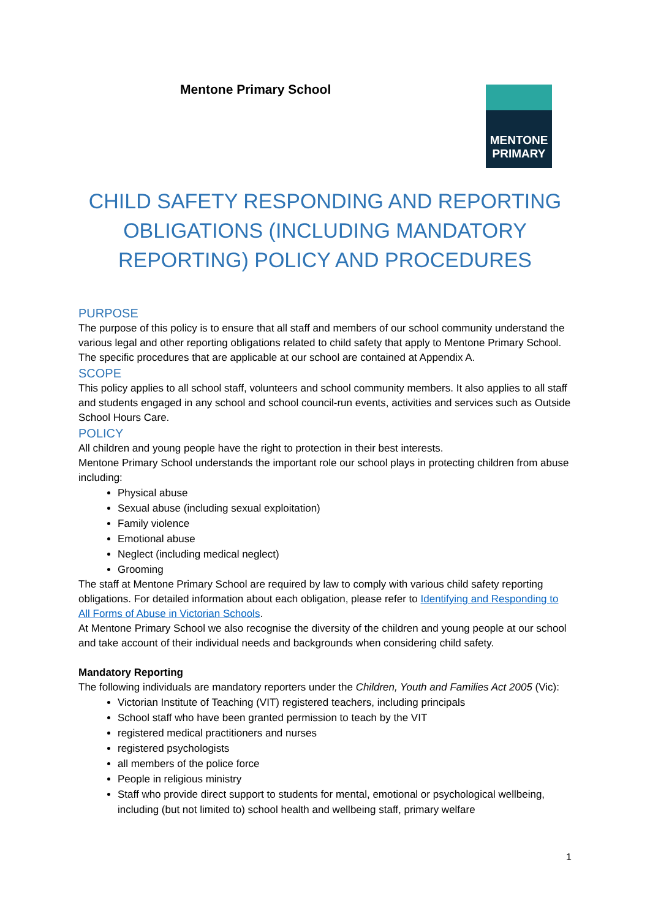Mentone Primary School
MENTONE
PRIMARY
CHILD SAFETY RESPONDING AND REPORTING OBLIGATIONS (INCLUDING MANDATORY REPORTING) POLICY AND PROCEDURES
PURPOSE
The purpose of this policy is to ensure that all staff and members of our school community understand the various legal and other reporting obligations related to child safety that apply to Mentone Primary School. The specific procedures that are applicable at our school are contained at Appendix A.
SCOPE
This policy applies to all school staff, volunteers and school community members. It also applies to all staff and students engaged in any school and school council-run events, activities and services such as Outside School Hours Care.
POLICY
All children and young people have the right to protection in their best interests.
Mentone Primary School understands the important role our school plays in protecting children from abuse including:
Physical abuse
Sexual abuse (including sexual exploitation)
Family violence
Emotional abuse
Neglect (including medical neglect)
Grooming
The staff at Mentone Primary School are required by law to comply with various child safety reporting obligations. For detailed information about each obligation, please refer to Identifying and Responding to All Forms of Abuse in Victorian Schools.
At Mentone Primary School we also recognise the diversity of the children and young people at our school and take account of their individual needs and backgrounds when considering child safety.
Mandatory Reporting
The following individuals are mandatory reporters under the Children, Youth and Families Act 2005 (Vic):
Victorian Institute of Teaching (VIT) registered teachers, including principals
School staff who have been granted permission to teach by the VIT
registered medical practitioners and nurses
registered psychologists
all members of the police force
People in religious ministry
Staff who provide direct support to students for mental, emotional or psychological wellbeing, including (but not limited to) school health and wellbeing staff, primary welfare
1